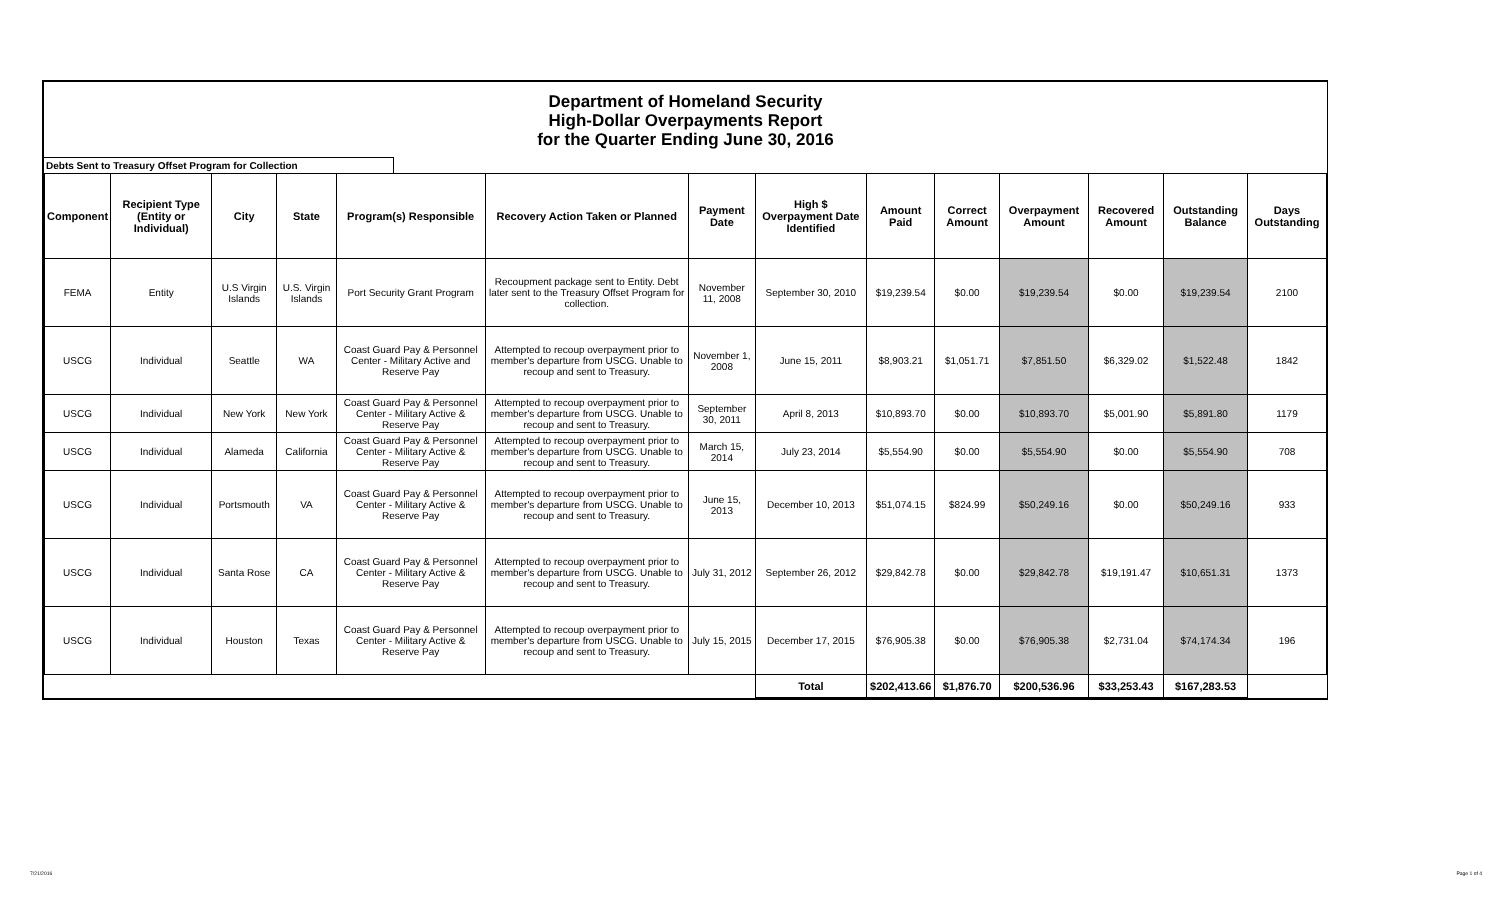Department of Homeland Security
High-Dollar Overpayments Report
for the Quarter Ending June 30, 2016
Debts Sent to Treasury Offset Program for Collection
| Component | Recipient Type (Entity or Individual) | City | State | Program(s) Responsible | Recovery Action Taken or Planned | Payment Date | High $ Overpayment Date Identified | Amount Paid | Correct Amount | Overpayment Amount | Recovered Amount | Outstanding Balance | Days Outstanding |
| --- | --- | --- | --- | --- | --- | --- | --- | --- | --- | --- | --- | --- | --- |
| FEMA | Entity | U.S Virgin Islands | U.S. Virgin Islands | Port Security Grant Program | Recoupment package sent to Entity. Debt later sent to the Treasury Offset Program for collection. | November 11, 2008 | September 30, 2010 | $19,239.54 | $0.00 | $19,239.54 | $0.00 | $19,239.54 | 2100 |
| USCG | Individual | Seattle | WA | Coast Guard Pay & Personnel Center - Military Active and Reserve Pay | Attempted to recoup overpayment prior to member's departure from USCG. Unable to recoup and sent to Treasury. | November 1, 2008 | June 15, 2011 | $8,903.21 | $1,051.71 | $7,851.50 | $6,329.02 | $1,522.48 | 1842 |
| USCG | Individual | New York | New York | Coast Guard Pay & Personnel Center - Military Active & Reserve Pay | Attempted to recoup overpayment prior to member's departure from USCG. Unable to recoup and sent to Treasury. | September 30, 2011 | April 8, 2013 | $10,893.70 | $0.00 | $10,893.70 | $5,001.90 | $5,891.80 | 1179 |
| USCG | Individual | Alameda | California | Coast Guard Pay & Personnel Center - Military Active & Reserve Pay | Attempted to recoup overpayment prior to member's departure from USCG. Unable to recoup and sent to Treasury. | March 15, 2014 | July 23, 2014 | $5,554.90 | $0.00 | $5,554.90 | $0.00 | $5,554.90 | 708 |
| USCG | Individual | Portsmouth | VA | Coast Guard Pay & Personnel Center - Military Active & Reserve Pay | Attempted to recoup overpayment prior to member's departure from USCG. Unable to recoup and sent to Treasury. | June 15, 2013 | December 10, 2013 | $51,074.15 | $824.99 | $50,249.16 | $0.00 | $50,249.16 | 933 |
| USCG | Individual | Santa Rose | CA | Coast Guard Pay & Personnel Center - Military Active & Reserve Pay | Attempted to recoup overpayment prior to member's departure from USCG. Unable to recoup and sent to Treasury. | July 31, 2012 | September 26, 2012 | $29,842.78 | $0.00 | $29,842.78 | $19,191.47 | $10,651.31 | 1373 |
| USCG | Individual | Houston | Texas | Coast Guard Pay & Personnel Center - Military Active & Reserve Pay | Attempted to recoup overpayment prior to member's departure from USCG. Unable to recoup and sent to Treasury. | July 15, 2015 | December 17, 2015 | $76,905.38 | $0.00 | $76,905.38 | $2,731.04 | $74,174.34 | 196 |
| | | | | | | | Total | $202,413.66 | $1,876.70 | $200,536.96 | $33,253.43 | $167,283.53 | |
7/21/2016 Page 1 of 4